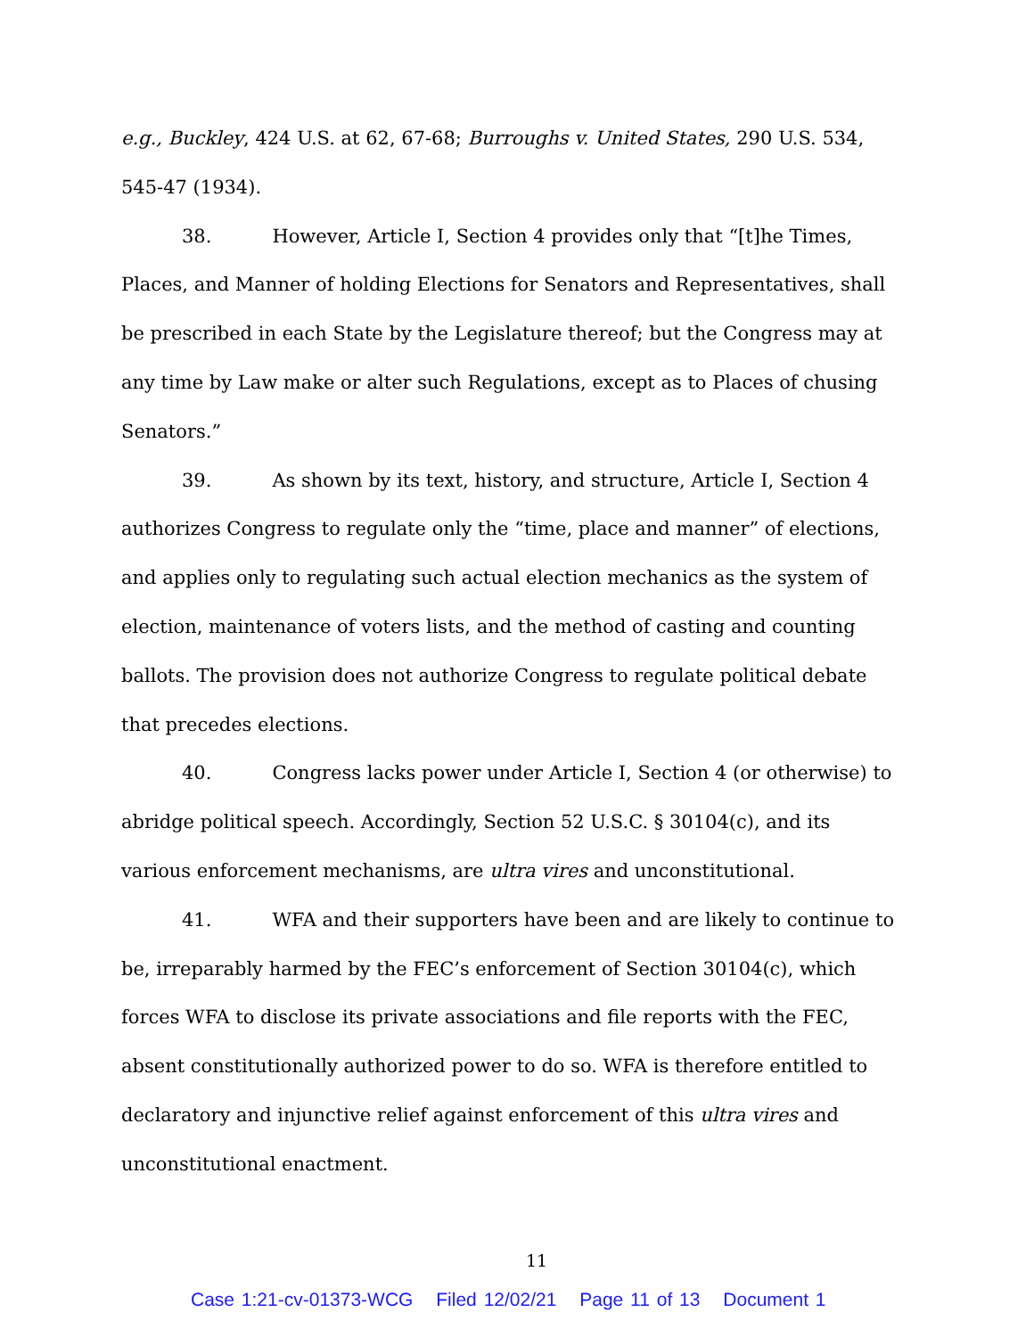e.g., Buckley, 424 U.S. at 62, 67-68; Burroughs v. United States, 290 U.S. 534, 545-47 (1934).
38. However, Article I, Section 4 provides only that “[t]he Times, Places, and Manner of holding Elections for Senators and Representatives, shall be prescribed in each State by the Legislature thereof; but the Congress may at any time by Law make or alter such Regulations, except as to Places of chusing Senators.”
39. As shown by its text, history, and structure, Article I, Section 4 authorizes Congress to regulate only the “time, place and manner” of elections, and applies only to regulating such actual election mechanics as the system of election, maintenance of voters lists, and the method of casting and counting ballots. The provision does not authorize Congress to regulate political debate that precedes elections.
40. Congress lacks power under Article I, Section 4 (or otherwise) to abridge political speech. Accordingly, Section 52 U.S.C. § 30104(c), and its various enforcement mechanisms, are ultra vires and unconstitutional.
41. WFA and their supporters have been and are likely to continue to be, irreparably harmed by the FEC’s enforcement of Section 30104(c), which forces WFA to disclose its private associations and file reports with the FEC, absent constitutionally authorized power to do so. WFA is therefore entitled to declaratory and injunctive relief against enforcement of this ultra vires and unconstitutional enactment.
11
Case 1:21-cv-01373-WCG Filed 12/02/21 Page 11 of 13 Document 1